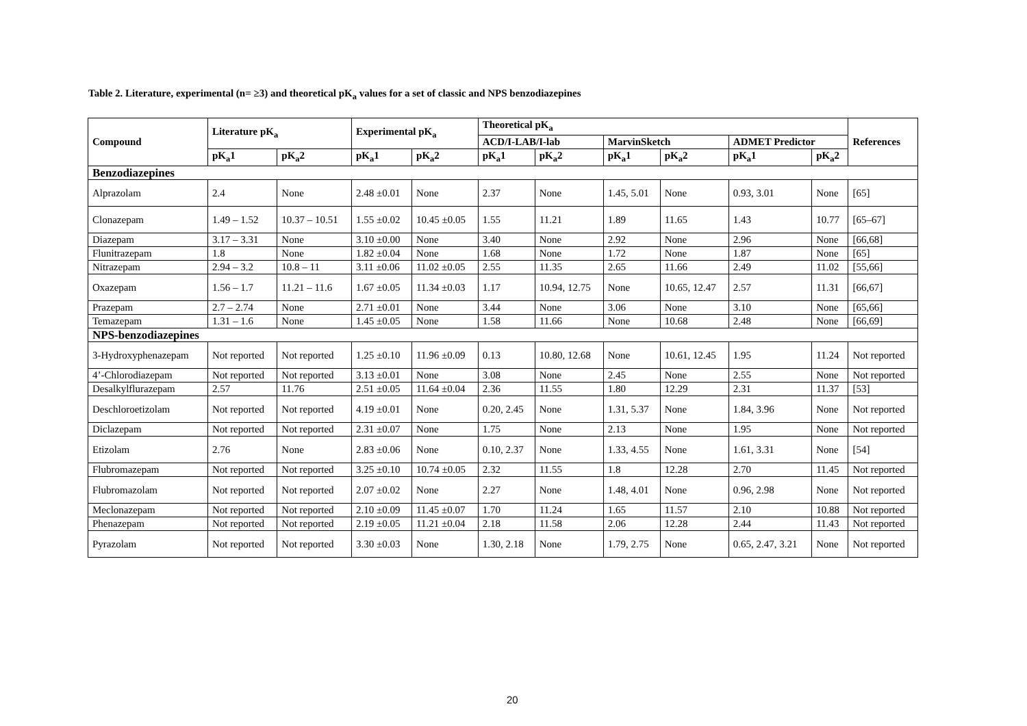Table 2. Literature, experimental (n= ≥3) and theoretical pK<sub>a</sub> values for a set of classic and NPS benzodiazepines
| Compound | Literature pK<sub>a</sub> | | Experimental pK<sub>a</sub> | | Theoretical pK<sub>a</sub> | | | | | | References |
| --- | --- | --- | --- | --- | --- | --- | --- | --- | --- | --- | --- |
| | | | | | ACD/I-LAB/I-lab | | MarvinSketch | | ADMET Predictor | | |
| | pK<sub>a</sub>1 | pK<sub>a</sub>2 | pK<sub>a</sub>1 | pK<sub>a</sub>2 | pK<sub>a</sub>1 | pK<sub>a</sub>2 | pK<sub>a</sub>1 | pK<sub>a</sub>2 | pK<sub>a</sub>1 | pK<sub>a</sub>2 | |
| Benzodiazepines | | | | | | | | | | | |
| Alprazolam | 2.4 | None | 2.48 ±0.01 | None | 2.37 | None | 1.45, 5.01 | None | 0.93, 3.01 | None | [65] |
| Clonazepam | 1.49 – 1.52 | 10.37 – 10.51 | 1.55 ±0.02 | 10.45 ±0.05 | 1.55 | 11.21 | 1.89 | 11.65 | 1.43 | 10.77 | [65–67] |
| Diazepam | 3.17 – 3.31 | None | 3.10 ±0.00 | None | 3.40 | None | 2.92 | None | 2.96 | None | [66,68] |
| Flunitrazepam | 1.8 | None | 1.82 ±0.04 | None | 1.68 | None | 1.72 | None | 1.87 | None | [65] |
| Nitrazepam | 2.94 – 3.2 | 10.8 – 11 | 3.11 ±0.06 | 11.02 ±0.05 | 2.55 | 11.35 | 2.65 | 11.66 | 2.49 | 11.02 | [55,66] |
| Oxazepam | 1.56 – 1.7 | 11.21 – 11.6 | 1.67 ±0.05 | 11.34 ±0.03 | 1.17 | 10.94, 12.75 | None | 10.65, 12.47 | 2.57 | 11.31 | [66,67] |
| Prazepam | 2.7 – 2.74 | None | 2.71 ±0.01 | None | 3.44 | None | 3.06 | None | 3.10 | None | [65,66] |
| Temazepam | 1.31 – 1.6 | None | 1.45 ±0.05 | None | 1.58 | 11.66 | None | 10.68 | 2.48 | None | [66,69] |
| NPS-benzodiazepines | | | | | | | | | | | |
| 3-Hydroxyphenazepam | Not reported | Not reported | 1.25 ±0.10 | 11.96 ±0.09 | 0.13 | 10.80, 12.68 | None | 10.61, 12.45 | 1.95 | 11.24 | Not reported |
| 4’-Chlorodiazepam | Not reported | Not reported | 3.13 ±0.01 | None | 3.08 | None | 2.45 | None | 2.55 | None | Not reported |
| Desalkylflurazepam | 2.57 | 11.76 | 2.51 ±0.05 | 11.64 ±0.04 | 2.36 | 11.55 | 1.80 | 12.29 | 2.31 | 11.37 | [53] |
| Deschloroetizolam | Not reported | Not reported | 4.19 ±0.01 | None | 0.20, 2.45 | None | 1.31, 5.37 | None | 1.84, 3.96 | None | Not reported |
| Diclazepam | Not reported | Not reported | 2.31 ±0.07 | None | 1.75 | None | 2.13 | None | 1.95 | None | Not reported |
| Etizolam | 2.76 | None | 2.83 ±0.06 | None | 0.10, 2.37 | None | 1.33, 4.55 | None | 1.61, 3.31 | None | [54] |
| Flubromazepam | Not reported | Not reported | 3.25 ±0.10 | 10.74 ±0.05 | 2.32 | 11.55 | 1.8 | 12.28 | 2.70 | 11.45 | Not reported |
| Flubromazolam | Not reported | Not reported | 2.07 ±0.02 | None | 2.27 | None | 1.48, 4.01 | None | 0.96, 2.98 | None | Not reported |
| Meclonazepam | Not reported | Not reported | 2.10 ±0.09 | 11.45 ±0.07 | 1.70 | 11.24 | 1.65 | 11.57 | 2.10 | 10.88 | Not reported |
| Phenazepam | Not reported | Not reported | 2.19 ±0.05 | 11.21 ±0.04 | 2.18 | 11.58 | 2.06 | 12.28 | 2.44 | 11.43 | Not reported |
| Pyrazolam | Not reported | Not reported | 3.30 ±0.03 | None | 1.30, 2.18 | None | 1.79, 2.75 | None | 0.65, 2.47, 3.21 | None | Not reported |
20